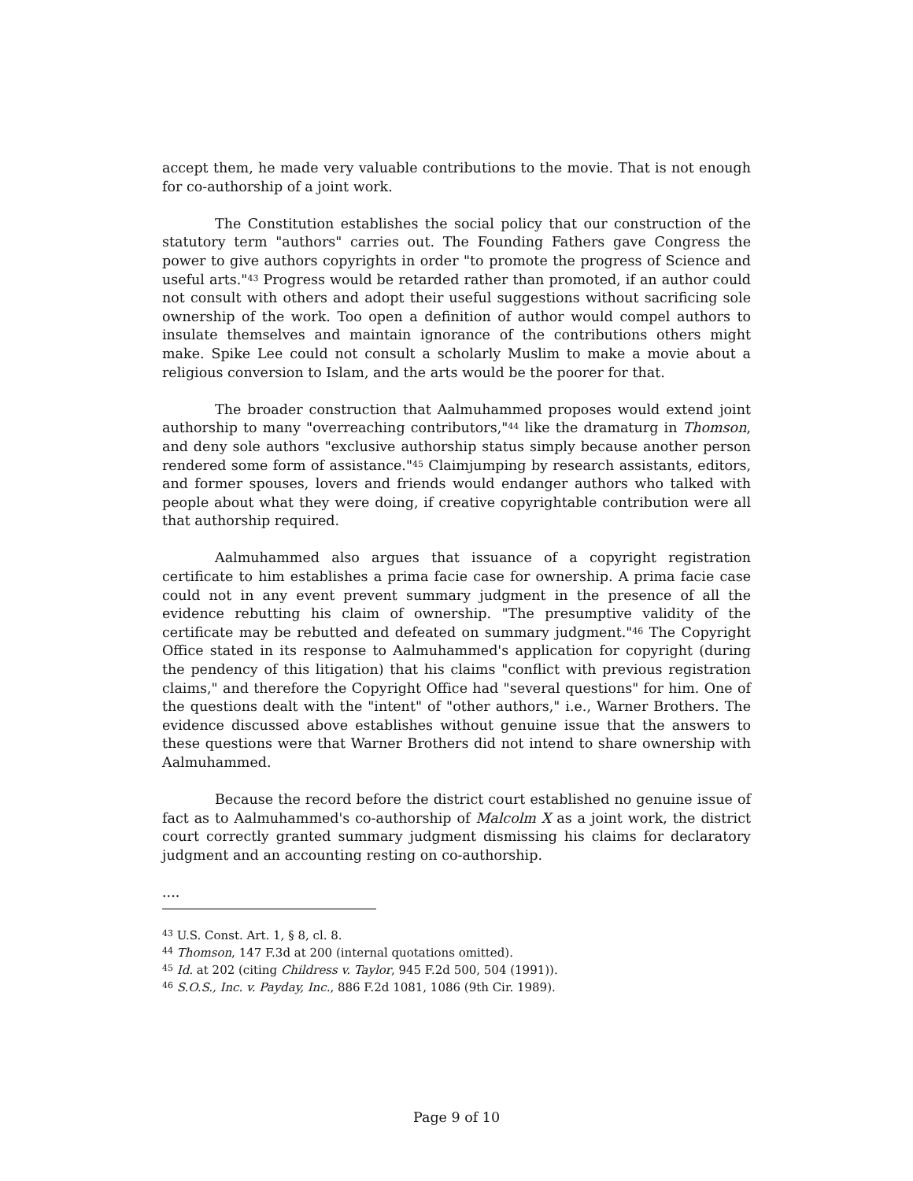accept them, he made very valuable contributions to the movie. That is not enough for co-authorship of a joint work.
The Constitution establishes the social policy that our construction of the statutory term "authors" carries out. The Founding Fathers gave Congress the power to give authors copyrights in order "to promote the progress of Science and useful arts."<sup>43</sup> Progress would be retarded rather than promoted, if an author could not consult with others and adopt their useful suggestions without sacrificing sole ownership of the work. Too open a definition of author would compel authors to insulate themselves and maintain ignorance of the contributions others might make. Spike Lee could not consult a scholarly Muslim to make a movie about a religious conversion to Islam, and the arts would be the poorer for that.
The broader construction that Aalmuhammed proposes would extend joint authorship to many "overreaching contributors,"<sup>44</sup> like the dramaturg in Thomson, and deny sole authors "exclusive authorship status simply because another person rendered some form of assistance."<sup>45</sup> Claimjumping by research assistants, editors, and former spouses, lovers and friends would endanger authors who talked with people about what they were doing, if creative copyrightable contribution were all that authorship required.
Aalmuhammed also argues that issuance of a copyright registration certificate to him establishes a prima facie case for ownership. A prima facie case could not in any event prevent summary judgment in the presence of all the evidence rebutting his claim of ownership. "The presumptive validity of the certificate may be rebutted and defeated on summary judgment."<sup>46</sup> The Copyright Office stated in its response to Aalmuhammed's application for copyright (during the pendency of this litigation) that his claims "conflict with previous registration claims," and therefore the Copyright Office had "several questions" for him. One of the questions dealt with the "intent" of "other authors," i.e., Warner Brothers. The evidence discussed above establishes without genuine issue that the answers to these questions were that Warner Brothers did not intend to share ownership with Aalmuhammed.
Because the record before the district court established no genuine issue of fact as to Aalmuhammed's co-authorship of Malcolm X as a joint work, the district court correctly granted summary judgment dismissing his claims for declaratory judgment and an accounting resting on co-authorship.
....
<sup>43</sup> U.S. Const. Art. 1, § 8, cl. 8.
<sup>44</sup> Thomson, 147 F.3d at 200 (internal quotations omitted).
<sup>45</sup> Id. at 202 (citing Childress v. Taylor, 945 F.2d 500, 504 (1991)).
<sup>46</sup> S.O.S., Inc. v. Payday, Inc., 886 F.2d 1081, 1086 (9th Cir. 1989).
Page 9 of 10